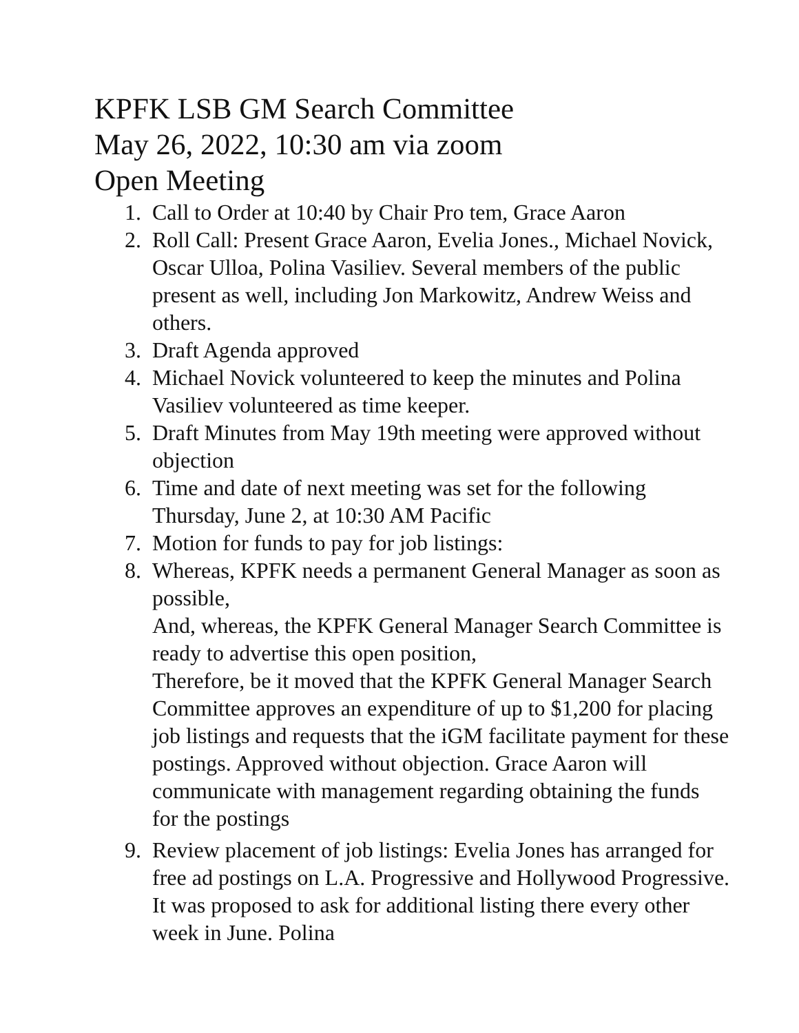KPFK LSB GM Search Committee
May 26, 2022, 10:30 am via zoom
Open Meeting
1. Call to Order at 10:40 by Chair Pro tem, Grace Aaron
2. Roll Call: Present Grace Aaron, Evelia Jones., Michael Novick, Oscar Ulloa, Polina Vasiliev. Several members of the public present as well, including Jon Markowitz, Andrew Weiss and others.
3. Draft Agenda approved
4. Michael Novick volunteered to keep the minutes and Polina Vasiliev volunteered as time keeper.
5. Draft Minutes from May 19th meeting were approved without objection
6. Time and date of next meeting was set for the following Thursday, June 2, at 10:30 AM Pacific
7. Motion for funds to pay for job listings:
8. Whereas, KPFK needs a permanent General Manager as soon as possible,
And, whereas, the KPFK General Manager Search Committee is ready to advertise this open position,
Therefore, be it moved that the KPFK General Manager Search Committee approves an expenditure of up to $1,200 for placing job listings and requests that the iGM facilitate payment for these postings. Approved without objection. Grace Aaron will communicate with management regarding obtaining the funds for the postings
9. Review placement of job listings: Evelia Jones has arranged for free ad postings on L.A. Progressive and Hollywood Progressive. It was proposed to ask for additional listing there every other week in June. Polina